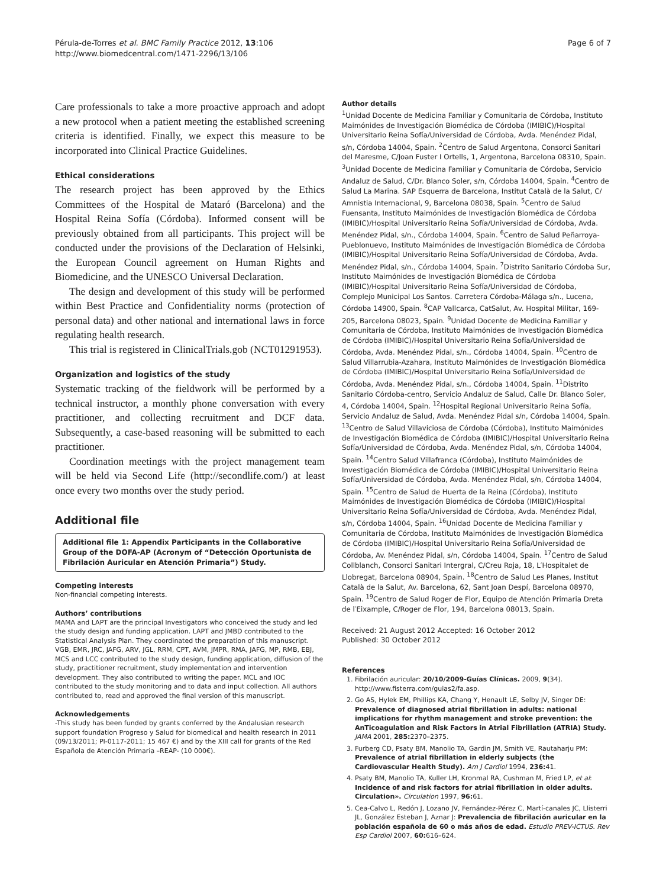Pérula-de-Torres et al. BMC Family Practice 2012, 13:106
http://www.biomedcentral.com/1471-2296/13/106
Page 6 of 7
Care professionals to take a more proactive approach and adopt a new protocol when a patient meeting the established screening criteria is identified. Finally, we expect this measure to be incorporated into Clinical Practice Guidelines.
Ethical considerations
The research project has been approved by the Ethics Committees of the Hospital de Mataró (Barcelona) and the Hospital Reina Sofía (Córdoba). Informed consent will be previously obtained from all participants. This project will be conducted under the provisions of the Declaration of Helsinki, the European Council agreement on Human Rights and Biomedicine, and the UNESCO Universal Declaration.
The design and development of this study will be performed within Best Practice and Confidentiality norms (protection of personal data) and other national and international laws in force regulating health research.
This trial is registered in ClinicalTrials.gob (NCT01291953).
Organization and logistics of the study
Systematic tracking of the fieldwork will be performed by a technical instructor, a monthly phone conversation with every practitioner, and collecting recruitment and DCF data. Subsequently, a case-based reasoning will be submitted to each practitioner.
Coordination meetings with the project management team will be held via Second Life (http://secondlife.com/) at least once every two months over the study period.
Additional file
Additional file 1: Appendix Participants in the Collaborative Group of the DOFA-AP (Acronym of “Detección Oportunista de Fibrilación Auricular en Atención Primaria”) Study.
Competing interests
Non-financial competing interests.
Authors’ contributions
MAMA and LAPT are the principal Investigators who conceived the study and led the study design and funding application. LAPT and JMBD contributed to the Statistical Analysis Plan. They coordinated the preparation of this manuscript. VGB, EMR, JRC, JAFG, ARV, JGL, RRM, CPT, AVM, JMPR, RMA, JAFG, MP, RMB, EBJ, MCS and LCC contributed to the study design, funding application, diffusion of the study, practitioner recruitment, study implementation and intervention development. They also contributed to writing the paper. MCL and IOC contributed to the study monitoring and to data and input collection. All authors contributed to, read and approved the final version of this manuscript.
Acknowledgements
-This study has been funded by grants conferred by the Andalusian research support foundation Progreso y Salud for biomedical and health research in 2011 (09/13/2011; PI-0117-2011; 15 467 €) and by the XIII call for grants of the Red Española de Atención Primaria –REAP- (10 000€).
Author details
<sup>1</sup> Unidad Docente de Medicina Familiar y Comunitaria de Córdoba, Instituto Maimónides de Investigación Biomédica de Córdoba (IMIBIC)/Hospital Universitario Reina Sofía/Universidad de Córdoba, Avda. Menéndez Pidal, s/n, Córdoba 14004, Spain. <sup>2</sup>Centro de Salud Argentona, Consorci Sanitari del Maresme, C/Joan Fuster I Ortells, 1, Argentona, Barcelona 08310, Spain. <sup>3</sup>Unidad Docente de Medicina Familiar y Comunitaria de Córdoba, Servicio Andaluz de Salud, C/Dr. Blanco Soler, s/n, Córdoba 14004, Spain. <sup>4</sup>Centro de Salud La Marina. SAP Esquerra de Barcelona, Institut Català de la Salut, C/ Amnistia Internacional, 9, Barcelona 08038, Spain. <sup>5</sup>Centro de Salud Fuensanta, Instituto Maimónides de Investigación Biomédica de Córdoba (IMIBIC)/Hospital Universitario Reina Sofía/Universidad de Córdoba, Avda. Menéndez Pidal, s/n., Córdoba 14004, Spain. <sup>6</sup>Centro de Salud Peñarroya-Pueblonuevo, Instituto Maimónides de Investigación Biomédica de Córdoba (IMIBIC)/Hospital Universitario Reina Sofía/Universidad de Córdoba, Avda. Menéndez Pidal, s/n., Córdoba 14004, Spain. <sup>7</sup>Distrito Sanitario Córdoba Sur, Instituto Maimónides de Investigación Biomédica de Córdoba (IMIBIC)/Hospital Universitario Reina Sofía/Universidad de Córdoba, Complejo Municipal Los Santos. Carretera Córdoba-Málaga s/n., Lucena, Córdoba 14900, Spain. <sup>8</sup>CAP Vallcarca, CatSalut, Av. Hospital Militar, 169-205, Barcelona 08023, Spain. <sup>9</sup>Unidad Docente de Medicina Familiar y Comunitaria de Córdoba, Instituto Maimónides de Investigación Biomédica de Córdoba (IMIBIC)/Hospital Universitario Reina Sofía/Universidad de Córdoba, Avda. Menéndez Pidal, s/n., Córdoba 14004, Spain. <sup>10</sup>Centro de Salud Villarrubia-Azahara, Instituto Maimónides de Investigación Biomédica de Córdoba (IMIBIC)/Hospital Universitario Reina Sofía/Universidad de Córdoba, Avda. Menéndez Pidal, s/n., Córdoba 14004, Spain. <sup>11</sup>Distrito Sanitario Córdoba-centro, Servicio Andaluz de Salud, Calle Dr. Blanco Soler, 4, Córdoba 14004, Spain. <sup>12</sup>Hospital Regional Universitario Reina Sofía, Servicio Andaluz de Salud, Avda. Menéndez Pidal s/n, Córdoba 14004, Spain. <sup>13</sup>Centro de Salud Villaviciosa de Córdoba (Córdoba), Instituto Maimónides de Investigación Biomédica de Córdoba (IMIBIC)/Hospital Universitario Reina Sofía/Universidad de Córdoba, Avda. Menéndez Pidal, s/n, Córdoba 14004, Spain. <sup>14</sup>Centro Salud Villafranca (Córdoba), Instituto Maimónides de Investigación Biomédica de Córdoba (IMIBIC)/Hospital Universitario Reina Sofía/Universidad de Córdoba, Avda. Menéndez Pidal, s/n, Córdoba 14004, Spain. <sup>15</sup>Centro de Salud de Huerta de la Reina (Córdoba), Instituto Maimónides de Investigación Biomédica de Córdoba (IMIBIC)/Hospital Universitario Reina Sofía/Universidad de Córdoba, Avda. Menéndez Pidal, s/n, Córdoba 14004, Spain. <sup>16</sup>Unidad Docente de Medicina Familiar y Comunitaria de Córdoba, Instituto Maimónides de Investigación Biomédica de Córdoba (IMIBIC)/Hospital Universitario Reina Sofía/Universidad de Córdoba, Av. Menéndez Pidal, s/n, Córdoba 14004, Spain. <sup>17</sup>Centro de Salud Collblanch, Consorci Sanitari Intergral, C/Creu Roja, 18, L′Hospitalet de Llobregat, Barcelona 08904, Spain. <sup>18</sup>Centro de Salud Les Planes, Institut Català de la Salut, Av. Barcelona, 62, Sant Joan Despí, Barcelona 08970, Spain. <sup>19</sup>Centro de Salud Roger de Flor, Equipo de Atención Primaria Dreta de l′Eixample, C/Roger de Flor, 194, Barcelona 08013, Spain.
Received: 21 August 2012 Accepted: 16 October 2012
Published: 30 October 2012
References
1. Fibrilación auricular: 20/10/2009-Guías Clínicas. 2009, 9(34). http://www.fisterra.com/guias2/fa.asp.
2. Go AS, Hylek EM, Phillips KA, Chang Y, Henault LE, Selby JV, Singer DE: Prevalence of diagnosed atrial fibrillation in adults: national implications for rhythm management and stroke prevention: the AnTicoagulation and Risk Factors in Atrial Fibrillation (ATRIA) Study. JAMA 2001, 285: 2370–2375.
3. Furberg CD, Psaty BM, Manolio TA, Gardin JM, Smith VE, Rautaharju PM: Prevalence of atrial fibrillation in elderly subjects (the Cardiovascular Health Study). Am J Cardiol 1994, 236: 41.
4. Psaty BM, Manolio TA, Kuller LH, Kronmal RA, Cushman M, Fried LP, et al: Incidence of and risk factors for atrial fibrillation in older adults. Circulation». Circulation 1997, 96: 61.
5. Cea-Calvo L, Redón J, Lozano JV, Fernández-Pérez C, Martí-canales JC, Llisterri JL, González Esteban J, Aznar J: Prevalencia de fibrilación auricular en la población española de 60 o más años de edad. Estudio PREV-ICTUS. Rev Esp Cardiol 2007, 60: 616–624.